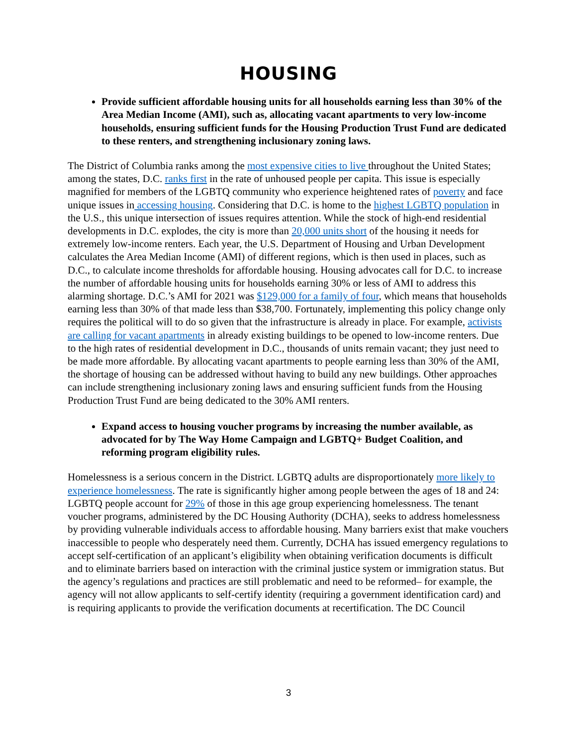HOUSING
Provide sufficient affordable housing units for all households earning less than 30% of the Area Median Income (AMI), such as, allocating vacant apartments to very low-income households, ensuring sufficient funds for the Housing Production Trust Fund are dedicated to these renters, and strengthening inclusionary zoning laws.
The District of Columbia ranks among the most expensive cities to live throughout the United States; among the states, D.C. ranks first in the rate of unhoused people per capita. This issue is especially magnified for members of the LGBTQ community who experience heightened rates of poverty and face unique issues in accessing housing. Considering that D.C. is home to the highest LGBTQ population in the U.S., this unique intersection of issues requires attention. While the stock of high-end residential developments in D.C. explodes, the city is more than 20,000 units short of the housing it needs for extremely low-income renters. Each year, the U.S. Department of Housing and Urban Development calculates the Area Median Income (AMI) of different regions, which is then used in places, such as D.C., to calculate income thresholds for affordable housing. Housing advocates call for D.C. to increase the number of affordable housing units for households earning 30% or less of AMI to address this alarming shortage. D.C.’s AMI for 2021 was $129,000 for a family of four, which means that households earning less than 30% of that made less than $38,700. Fortunately, implementing this policy change only requires the political will to do so given that the infrastructure is already in place. For example, activists are calling for vacant apartments in already existing buildings to be opened to low-income renters. Due to the high rates of residential development in D.C., thousands of units remain vacant; they just need to be made more affordable. By allocating vacant apartments to people earning less than 30% of the AMI, the shortage of housing can be addressed without having to build any new buildings. Other approaches can include strengthening inclusionary zoning laws and ensuring sufficient funds from the Housing Production Trust Fund are being dedicated to the 30% AMI renters.
Expand access to housing voucher programs by increasing the number available, as advocated for by The Way Home Campaign and LGBTQ+ Budget Coalition, and reforming program eligibility rules.
Homelessness is a serious concern in the District. LGBTQ adults are disproportionately more likely to experience homelessness. The rate is significantly higher among people between the ages of 18 and 24: LGBTQ people account for 29% of those in this age group experiencing homelessness. The tenant voucher programs, administered by the DC Housing Authority (DCHA), seeks to address homelessness by providing vulnerable individuals access to affordable housing. Many barriers exist that make vouchers inaccessible to people who desperately need them. Currently, DCHA has issued emergency regulations to accept self-certification of an applicant’s eligibility when obtaining verification documents is difficult and to eliminate barriers based on interaction with the criminal justice system or immigration status. But the agency’s regulations and practices are still problematic and need to be reformed– for example, the agency will not allow applicants to self-certify identity (requiring a government identification card) and is requiring applicants to provide the verification documents at recertification. The DC Council
3